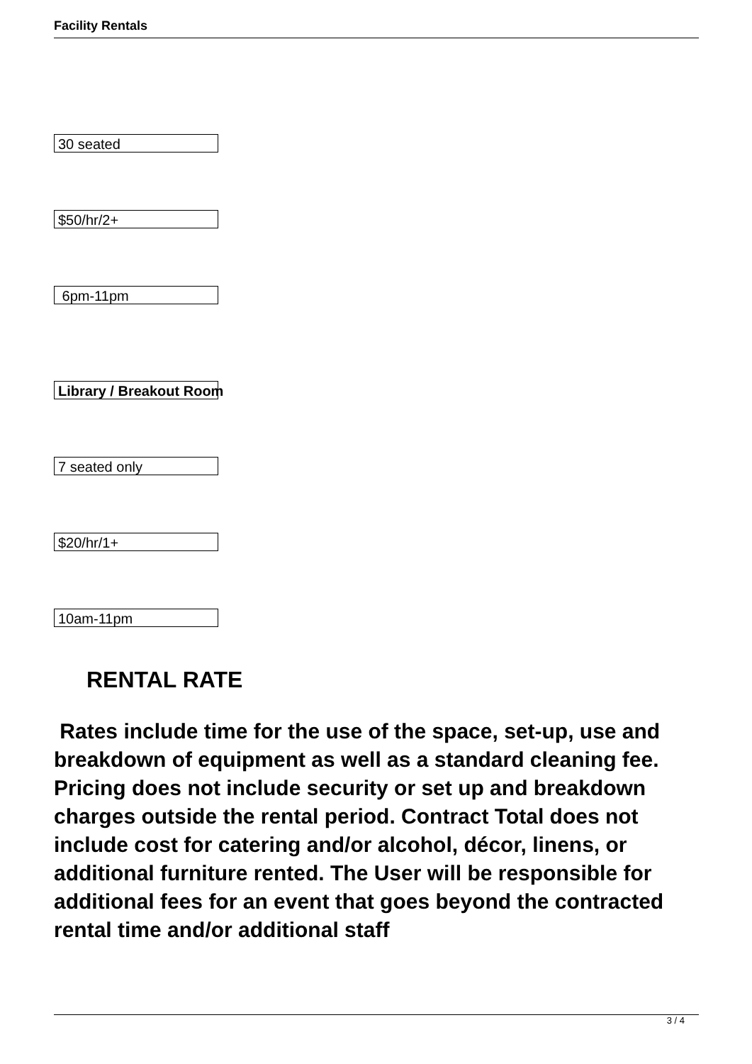Facility Rentals
30 seated
$50/hr/2+
6pm-11pm
Library / Breakout Room
7 seated only
$20/hr/1+
10am-11pm
RENTAL RATE
Rates include time for the use of the space, set-up, use and breakdown of equipment as well as a standard cleaning fee. Pricing does not include security or set up and breakdown charges outside the rental period. Contract Total does not include cost for catering and/or alcohol, décor, linens, or additional furniture rented. The User will be responsible for additional fees for an event that goes beyond the contracted rental time and/or additional staff
3 / 4